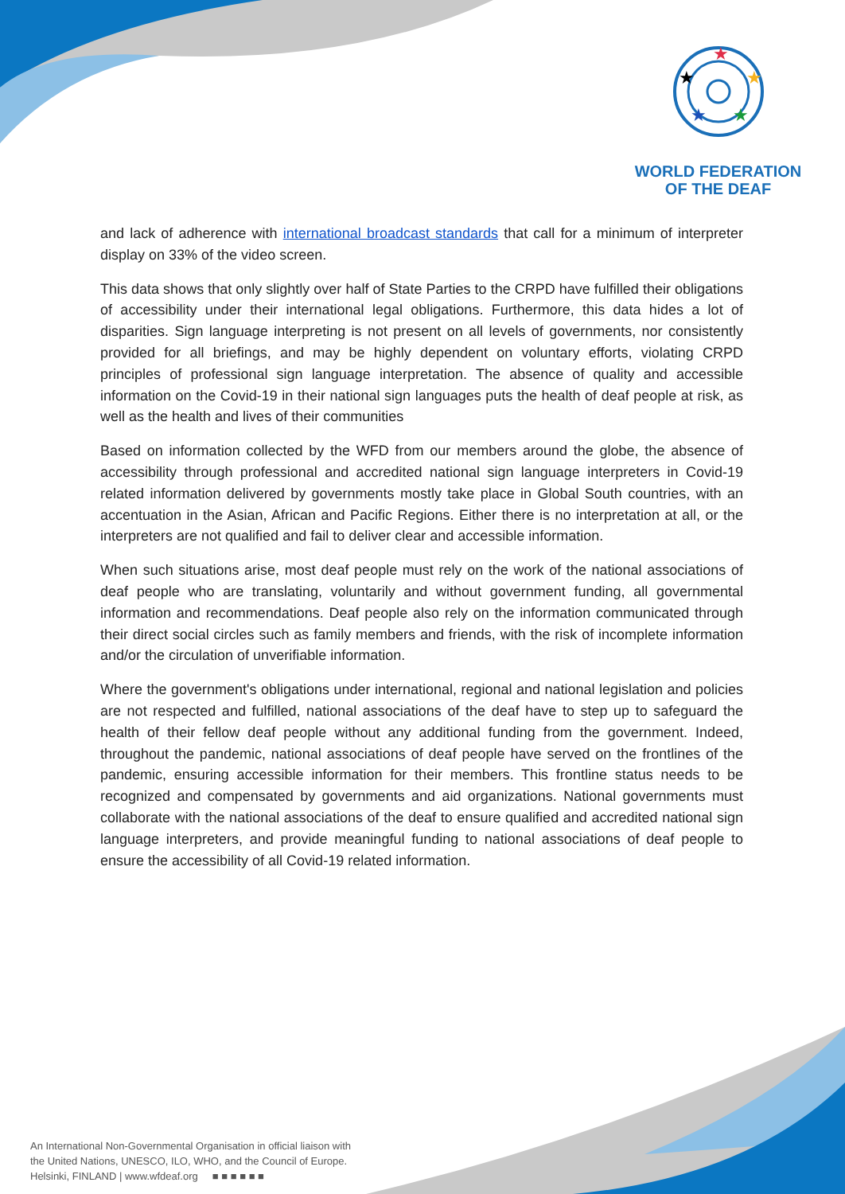★
★
★
★
★
WORLD FEDERATION
OF THE DEAF
and lack of adherence with international broadcast standards that call for a minimum of interpreter display on 33% of the video screen.
This data shows that only slightly over half of State Parties to the CRPD have fulfilled their obligations of accessibility under their international legal obligations. Furthermore, this data hides a lot of disparities. Sign language interpreting is not present on all levels of governments, nor consistently provided for all briefings, and may be highly dependent on voluntary efforts, violating CRPD principles of professional sign language interpretation. The absence of quality and accessible information on the Covid-19 in their national sign languages puts the health of deaf people at risk, as well as the health and lives of their communities
Based on information collected by the WFD from our members around the globe, the absence of accessibility through professional and accredited national sign language interpreters in Covid-19 related information delivered by governments mostly take place in Global South countries, with an accentuation in the Asian, African and Pacific Regions. Either there is no interpretation at all, or the interpreters are not qualified and fail to deliver clear and accessible information.
When such situations arise, most deaf people must rely on the work of the national associations of deaf people who are translating, voluntarily and without government funding, all governmental information and recommendations. Deaf people also rely on the information communicated through their direct social circles such as family members and friends, with the risk of incomplete information and/or the circulation of unverifiable information.
Where the government's obligations under international, regional and national legislation and policies are not respected and fulfilled, national associations of the deaf have to step up to safeguard the health of their fellow deaf people without any additional funding from the government. Indeed, throughout the pandemic, national associations of deaf people have served on the frontlines of the pandemic, ensuring accessible information for their members. This frontline status needs to be recognized and compensated by governments and aid organizations. National governments must collaborate with the national associations of the deaf to ensure qualified and accredited national sign language interpreters, and provide meaningful funding to national associations of deaf people to ensure the accessibility of all Covid-19 related information.
An International Non-Governmental Organisation in official liaison with
the United Nations, UNESCO, ILO, WHO, and the Council of Europe.
Helsinki, FINLAND | www.wfdeaf.org ■ ■ ■ ■ ■ ■